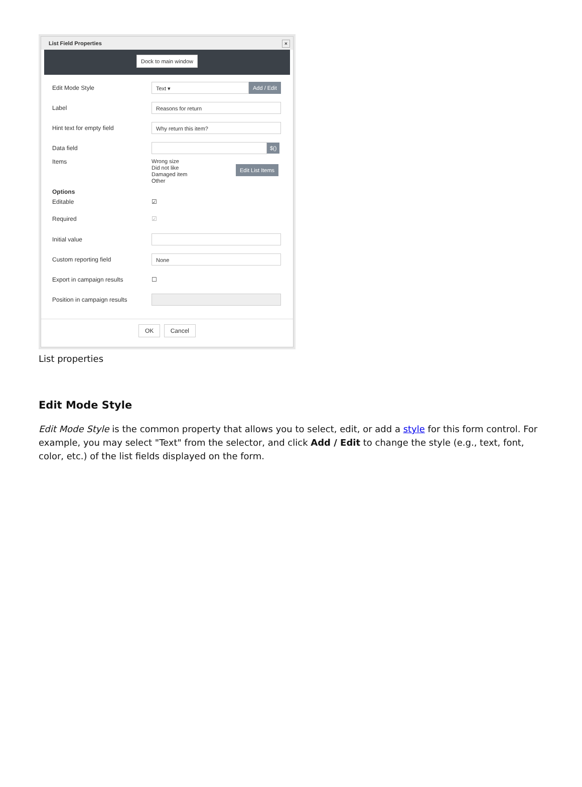List Field Properties
×
Dock to main window
Edit Mode Style
Text ▾
Add / Edit
Label
Reasons for return
Hint text for empty field
Why return this item?
Data field
$()
Items
Wrong size
Did not like
Damaged item
Other
Edit List Items
Options
Editable ☑
Required ☑
Initial value
Custom reporting field
None
Export in campaign results ☐
Position in campaign results
OK Cancel
List properties
Edit Mode Style
Edit Mode Style is the common property that allows you to select, edit, or add a style for this form control. For example, you may select "Text" from the selector, and click Add / Edit to change the style (e.g., text, font, color, etc.) of the list fields displayed on the form.